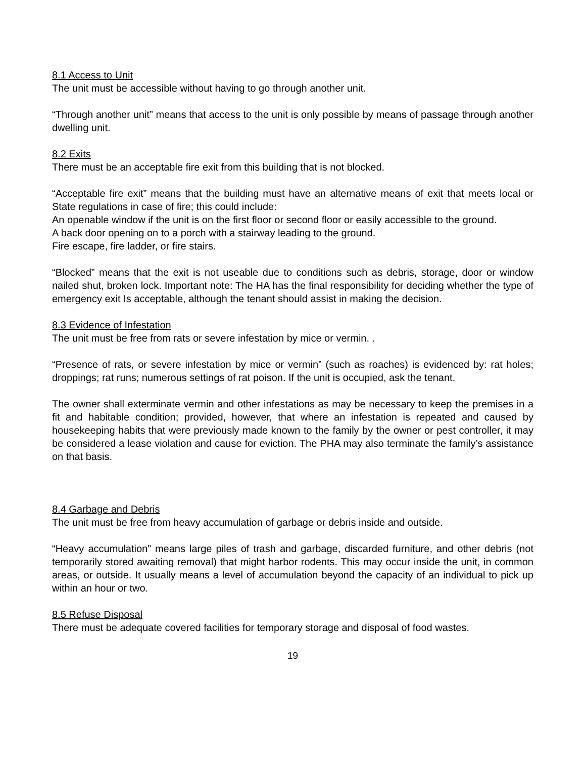8.1 Access to Unit
The unit must be accessible without having to go through another unit.
“Through another unit” means that access to the unit is only possible by means of passage through another dwelling unit.
8.2 Exits
There must be an acceptable fire exit from this building that is not blocked.
“Acceptable fire exit” means that the building must have an alternative means of exit that meets local or State regulations in case of fire; this could include:
An openable window if the unit is on the first floor or second floor or easily accessible to the ground.
A back door opening on to a porch with a stairway leading to the ground.
Fire escape, fire ladder, or fire stairs.
“Blocked” means that the exit is not useable due to conditions such as debris, storage, door or window nailed shut, broken lock. Important note: The HA has the final responsibility for deciding whether the type of emergency exit Is acceptable, although the tenant should assist in making the decision.
8.3 Evidence of Infestation
The unit must be free from rats or severe infestation by mice or vermin. .
“Presence of rats, or severe infestation by mice or vermin” (such as roaches) is evidenced by: rat holes; droppings; rat runs; numerous settings of rat poison. If the unit is occupied, ask the tenant.
The owner shall exterminate vermin and other infestations as may be necessary to keep the premises in a fit and habitable condition; provided, however, that where an infestation is repeated and caused by housekeeping habits that were previously made known to the family by the owner or pest controller, it may be considered a lease violation and cause for eviction. The PHA may also terminate the family’s assistance on that basis.
8.4 Garbage and Debris
The unit must be free from heavy accumulation of garbage or debris inside and outside.
“Heavy accumulation” means large piles of trash and garbage, discarded furniture, and other debris (not temporarily stored awaiting removal) that might harbor rodents. This may occur inside the unit, in common areas, or outside. It usually means a level of accumulation beyond the capacity of an individual to pick up within an hour or two.
8.5 Refuse Disposal
There must be adequate covered facilities for temporary storage and disposal of food wastes.
19